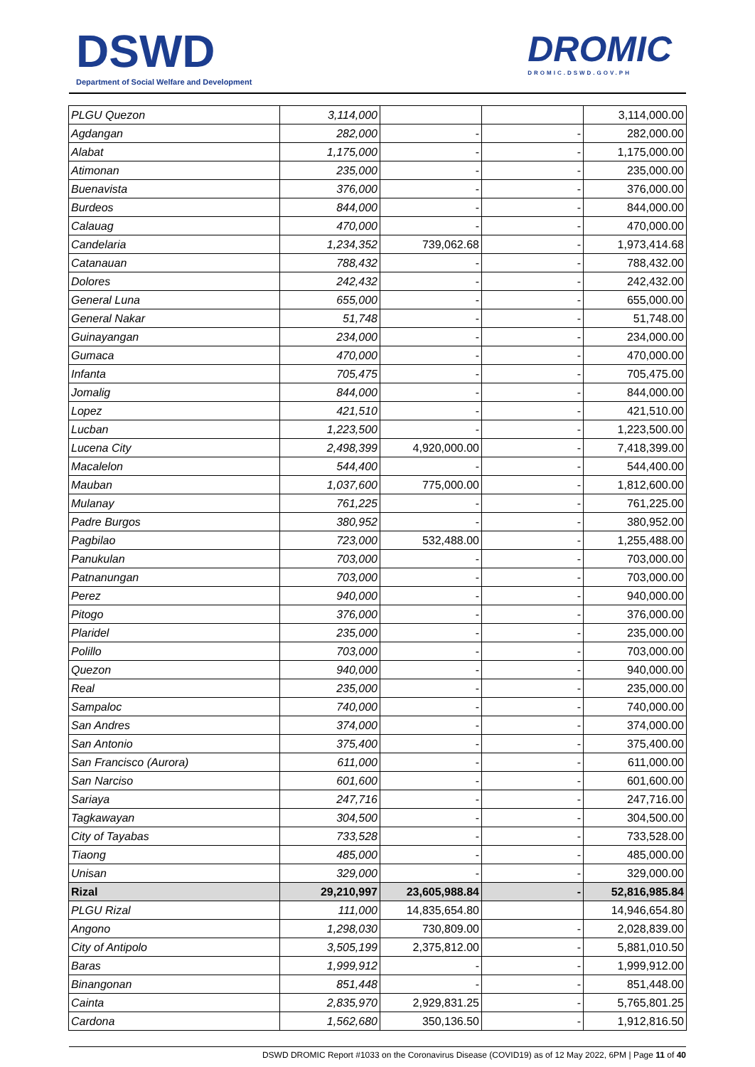DSWD
Department of Social Welfare and Development
DROMIC
DROMIC.DSWD.GOV.PH
| PLGU Quezon | 3,114,000 | | | 3,114,000.00 |
| Agdangan | 282,000 | - | - | 282,000.00 |
| Alabat | 1,175,000 | - | - | 1,175,000.00 |
| Atimonan | 235,000 | - | - | 235,000.00 |
| Buenavista | 376,000 | - | - | 376,000.00 |
| Burdeos | 844,000 | - | - | 844,000.00 |
| Calauag | 470,000 | - | - | 470,000.00 |
| Candelaria | 1,234,352 | 739,062.68 | - | 1,973,414.68 |
| Catanauan | 788,432 | - | - | 788,432.00 |
| Dolores | 242,432 | - | - | 242,432.00 |
| General Luna | 655,000 | - | - | 655,000.00 |
| General Nakar | 51,748 | - | - | 51,748.00 |
| Guinayangan | 234,000 | - | - | 234,000.00 |
| Gumaca | 470,000 | - | - | 470,000.00 |
| Infanta | 705,475 | - | - | 705,475.00 |
| Jomalig | 844,000 | - | - | 844,000.00 |
| Lopez | 421,510 | - | - | 421,510.00 |
| Lucban | 1,223,500 | - | - | 1,223,500.00 |
| Lucena City | 2,498,399 | 4,920,000.00 | - | 7,418,399.00 |
| Macalelon | 544,400 | - | - | 544,400.00 |
| Mauban | 1,037,600 | 775,000.00 | - | 1,812,600.00 |
| Mulanay | 761,225 | - | - | 761,225.00 |
| Padre Burgos | 380,952 | - | - | 380,952.00 |
| Pagbilao | 723,000 | 532,488.00 | - | 1,255,488.00 |
| Panukulan | 703,000 | - | - | 703,000.00 |
| Patnanungan | 703,000 | - | - | 703,000.00 |
| Perez | 940,000 | - | - | 940,000.00 |
| Pitogo | 376,000 | - | - | 376,000.00 |
| Plaridel | 235,000 | - | - | 235,000.00 |
| Polillo | 703,000 | - | - | 703,000.00 |
| Quezon | 940,000 | - | - | 940,000.00 |
| Real | 235,000 | - | - | 235,000.00 |
| Sampaloc | 740,000 | - | - | 740,000.00 |
| San Andres | 374,000 | - | - | 374,000.00 |
| San Antonio | 375,400 | - | - | 375,400.00 |
| San Francisco (Aurora) | 611,000 | - | - | 611,000.00 |
| San Narciso | 601,600 | - | - | 601,600.00 |
| Sariaya | 247,716 | - | - | 247,716.00 |
| Tagkawayan | 304,500 | - | - | 304,500.00 |
| City of Tayabas | 733,528 | - | - | 733,528.00 |
| Tiaong | 485,000 | - | - | 485,000.00 |
| Unisan | 329,000 | - | - | 329,000.00 |
| Rizal | 29,210,997 | 23,605,988.84 | - | 52,816,985.84 |
| PLGU Rizal | 111,000 | 14,835,654.80 | | 14,946,654.80 |
| Angono | 1,298,030 | 730,809.00 | - | 2,028,839.00 |
| City of Antipolo | 3,505,199 | 2,375,812.00 | - | 5,881,010.50 |
| Baras | 1,999,912 | - | - | 1,999,912.00 |
| Binangonan | 851,448 | - | - | 851,448.00 |
| Cainta | 2,835,970 | 2,929,831.25 | - | 5,765,801.25 |
| Cardona | 1,562,680 | 350,136.50 | - | 1,912,816.50 |
DSWD DROMIC Report #1033 on the Coronavirus Disease (COVID19) as of 12 May 2022, 6PM | Page 11 of 40